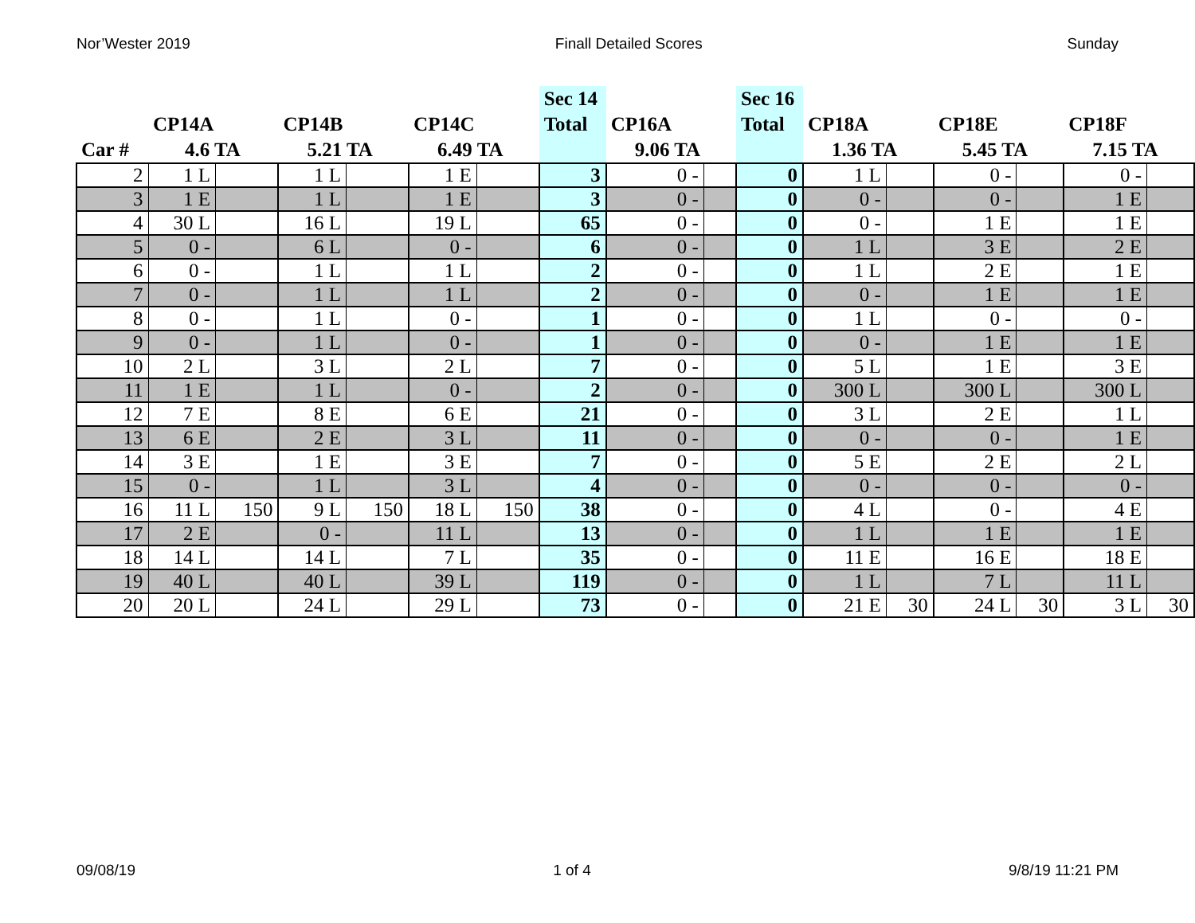Nor’Wester 2019 Finall Detailed Scores Sunday
| Car # | CP14A 4.6 TA | | CP14B 5.21 TA | | CP14C 6.49 TA | | Sec 14 Total | CP16A 9.06 TA | | Sec 16 Total | CP18A 1.36 TA | | CP18E 5.45 TA | | CP18F 7.15 TA | |
| --- | --- | --- | --- | --- | --- | --- | --- | --- | --- | --- | --- | --- | --- | --- | --- | --- |
| 2 | 1 L | | 1 L | | 1 E | | 3 | 0 - | | 0 | 1 L | | 0 - | | 0 - | |
| 3 | 1 E | | 1 L | | 1 E | | 3 | 0 - | | 0 | 0 - | | 0 - | | 1 E | |
| 4 | 30 L | | 16 L | | 19 L | | 65 | 0 - | | 0 | 0 - | | 1 E | | 1 E | |
| 5 | 0 - | | 6 L | | 0 - | | 6 | 0 - | | 0 | 1 L | | 3 E | | 2 E | |
| 6 | 0 - | | 1 L | | 1 L | | 2 | 0 - | | 0 | 1 L | | 2 E | | 1 E | |
| 7 | 0 - | | 1 L | | 1 L | | 2 | 0 - | | 0 | 0 - | | 1 E | | 1 E | |
| 8 | 0 - | | 1 L | | 0 - | | 1 | 0 - | | 0 | 1 L | | 0 - | | 0 - | |
| 9 | 0 - | | 1 L | | 0 - | | 1 | 0 - | | 0 | 0 - | | 1 E | | 1 E | |
| 10 | 2 L | | 3 L | | 2 L | | 7 | 0 - | | 0 | 5 L | | 1 E | | 3 E | |
| 11 | 1 E | | 1 L | | 0 - | | 2 | 0 - | | 0 | 300 L | | 300 L | | 300 L | |
| 12 | 7 E | | 8 E | | 6 E | | 21 | 0 - | | 0 | 3 L | | 2 E | | 1 L | |
| 13 | 6 E | | 2 E | | 3 L | | 11 | 0 - | | 0 | 0 - | | 0 - | | 1 E | |
| 14 | 3 E | | 1 E | | 3 E | | 7 | 0 - | | 0 | 5 E | | 2 E | | 2 L | |
| 15 | 0 - | | 1 L | | 3 L | | 4 | 0 - | | 0 | 0 - | | 0 - | | 0 - | |
| 16 | 11 L | 150 | 9 L | 150 | 18 L | 150 | 38 | 0 - | | 0 | 4 L | | 0 - | | 4 E | |
| 17 | 2 E | | 0 - | | 11 L | | 13 | 0 - | | 0 | 1 L | | 1 E | | 1 E | |
| 18 | 14 L | | 14 L | | 7 L | | 35 | 0 - | | 0 | 11 E | | 16 E | | 18 E | |
| 19 | 40 L | | 40 L | | 39 L | | 119 | 0 - | | 0 | 1 L | | 7 L | | 11 L | |
| 20 | 20 L | | 24 L | | 29 L | | 73 | 0 - | | 0 | 21 E | 30 | 24 L | 30 | 3 L | 30 |
09/08/19 1 of 4 9/8/19 11:21 PM